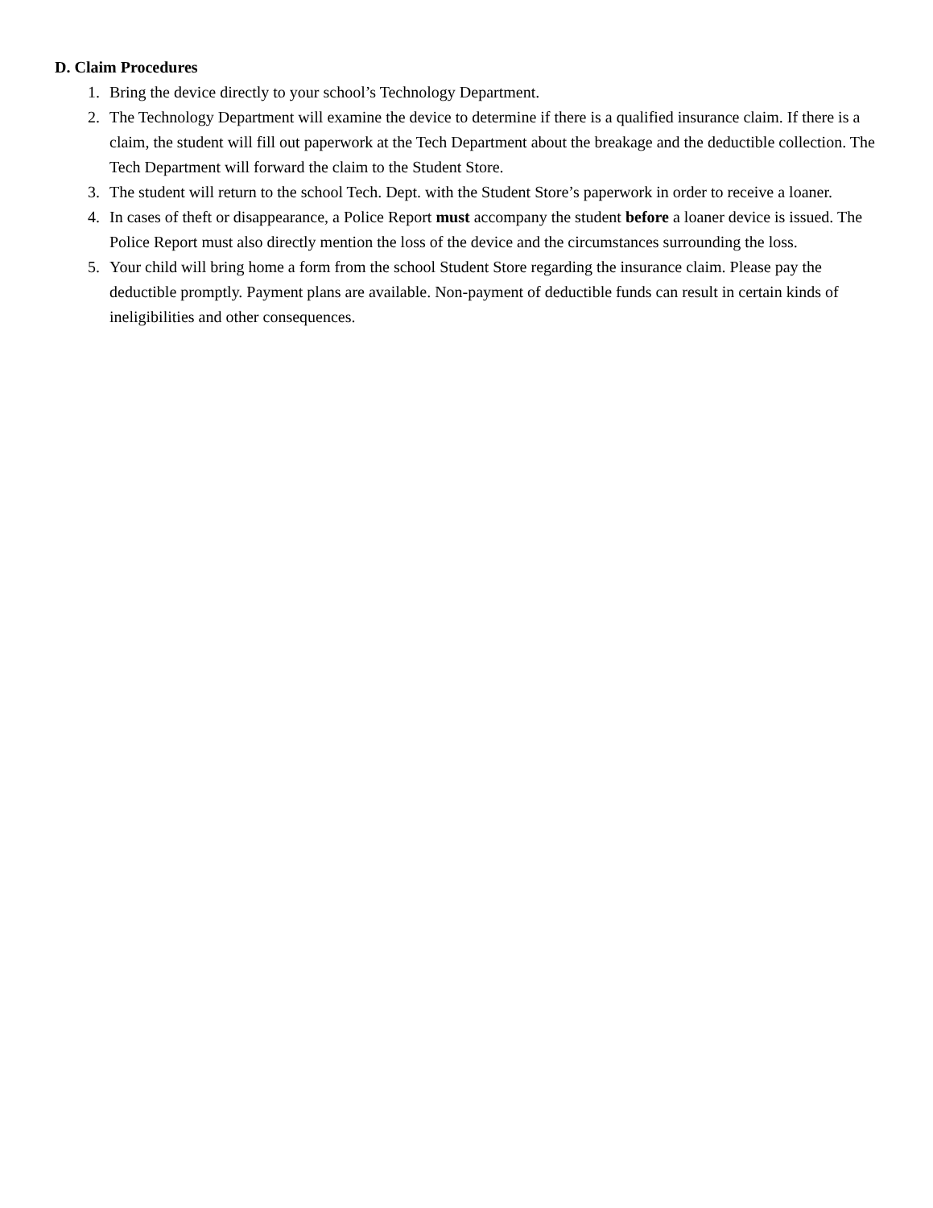D. Claim Procedures
1. Bring the device directly to your school’s Technology Department.
2. The Technology Department will examine the device to determine if there is a qualified insurance claim. If there is a claim, the student will fill out paperwork at the Tech Department about the breakage and the deductible collection. The Tech Department will forward the claim to the Student Store.
3. The student will return to the school Tech. Dept. with the Student Store’s paperwork in order to receive a loaner.
4. In cases of theft or disappearance, a Police Report must accompany the student before a loaner device is issued. The Police Report must also directly mention the loss of the device and the circumstances surrounding the loss.
5. Your child will bring home a form from the school Student Store regarding the insurance claim. Please pay the deductible promptly. Payment plans are available. Non-payment of deductible funds can result in certain kinds of ineligibilities and other consequences.